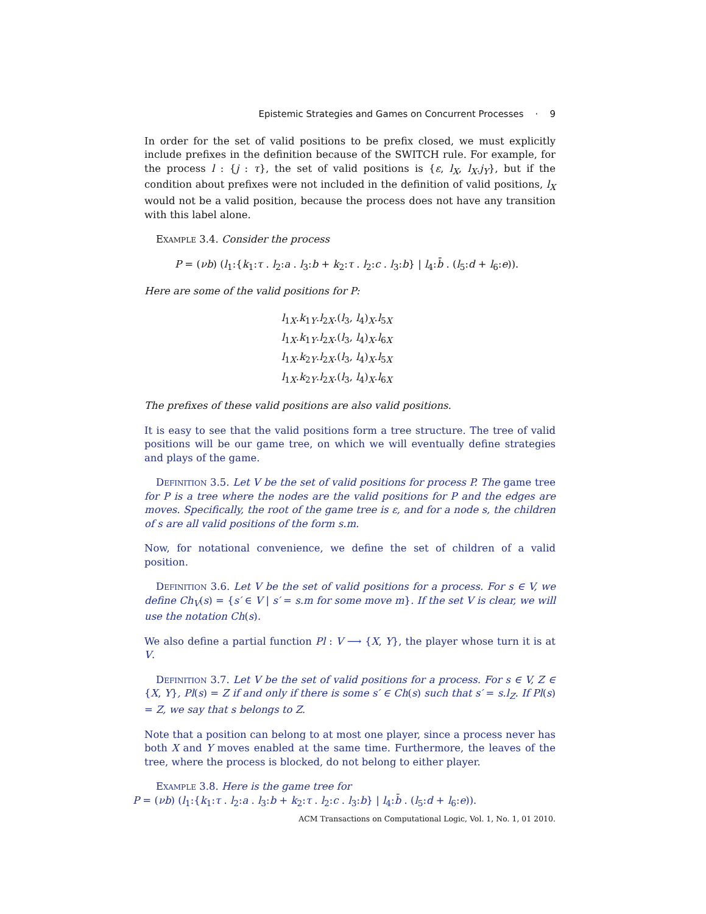Epistemic Strategies and Games on Concurrent Processes · 9
In order for the set of valid positions to be prefix closed, we must explicitly include prefixes in the definition because of the SWITCH rule. For example, for the process l : {j : τ}, the set of valid positions is {ε, l<sub>X</sub>, l<sub>X</sub>.j<sub>Y</sub>}, but if the condition about prefixes were not included in the definition of valid positions, l<sub>X</sub> would not be a valid position, because the process does not have any transition with this label alone.
Example 3.4. Consider the process
P = (νb) (l<sub>1</sub>:{k<sub>1</sub>:τ . l<sub>2</sub>:a . l<sub>3</sub>:b + k<sub>2</sub>:τ . l<sub>2</sub>:c . l<sub>3</sub>:b} | l<sub>4</sub>:b̄ . (l<sub>5</sub>:d + l<sub>6</sub>:e)).
Here are some of the valid positions for P:
l<sub>1X</sub>.k<sub>1Y</sub>.l<sub>2X</sub>.(l<sub>3</sub>, l<sub>4</sub>)<sub>X</sub>.l<sub>5X</sub>
l<sub>1X</sub>.k<sub>1Y</sub>.l<sub>2X</sub>.(l<sub>3</sub>, l<sub>4</sub>)<sub>X</sub>.l<sub>6X</sub>
l<sub>1X</sub>.k<sub>2Y</sub>.l<sub>2X</sub>.(l<sub>3</sub>, l<sub>4</sub>)<sub>X</sub>.l<sub>5X</sub>
l<sub>1X</sub>.k<sub>2Y</sub>.l<sub>2X</sub>.(l<sub>3</sub>, l<sub>4</sub>)<sub>X</sub>.l<sub>6X</sub>
The prefixes of these valid positions are also valid positions.
It is easy to see that the valid positions form a tree structure. The tree of valid positions will be our game tree, on which we will eventually define strategies and plays of the game.
Definition 3.5. Let V be the set of valid positions for process P. The game tree for P is a tree where the nodes are the valid positions for P and the edges are moves. Specifically, the root of the game tree is ε, and for a node s, the children of s are all valid positions of the form s.m.
Now, for notational convenience, we define the set of children of a valid position.
Definition 3.6. Let V be the set of valid positions for a process. For s ∈ V, we define Ch<sub>V</sub>(s) = {s′ ∈ V | s′ = s.m for some move m}. If the set V is clear, we will use the notation Ch(s).
We also define a partial function Pl : V ⟶ {X, Y}, the player whose turn it is at V.
Definition 3.7. Let V be the set of valid positions for a process. For s ∈ V, Z ∈ {X, Y}, Pl(s) = Z if and only if there is some s′ ∈ Ch(s) such that s′ = s.l<sub>Z</sub>. If Pl(s) = Z, we say that s belongs to Z.
Note that a position can belong to at most one player, since a process never has both X and Y moves enabled at the same time. Furthermore, the leaves of the tree, where the process is blocked, do not belong to either player.
Example 3.8. Here is the game tree for
P = (νb) (l<sub>1</sub>:{k<sub>1</sub>:τ . l<sub>2</sub>:a . l<sub>3</sub>:b + k<sub>2</sub>:τ . l<sub>2</sub>:c . l<sub>3</sub>:b} | l<sub>4</sub>:b̄ . (l<sub>5</sub>:d + l<sub>6</sub>:e)).
ACM Transactions on Computational Logic, Vol. 1, No. 1, 01 2010.